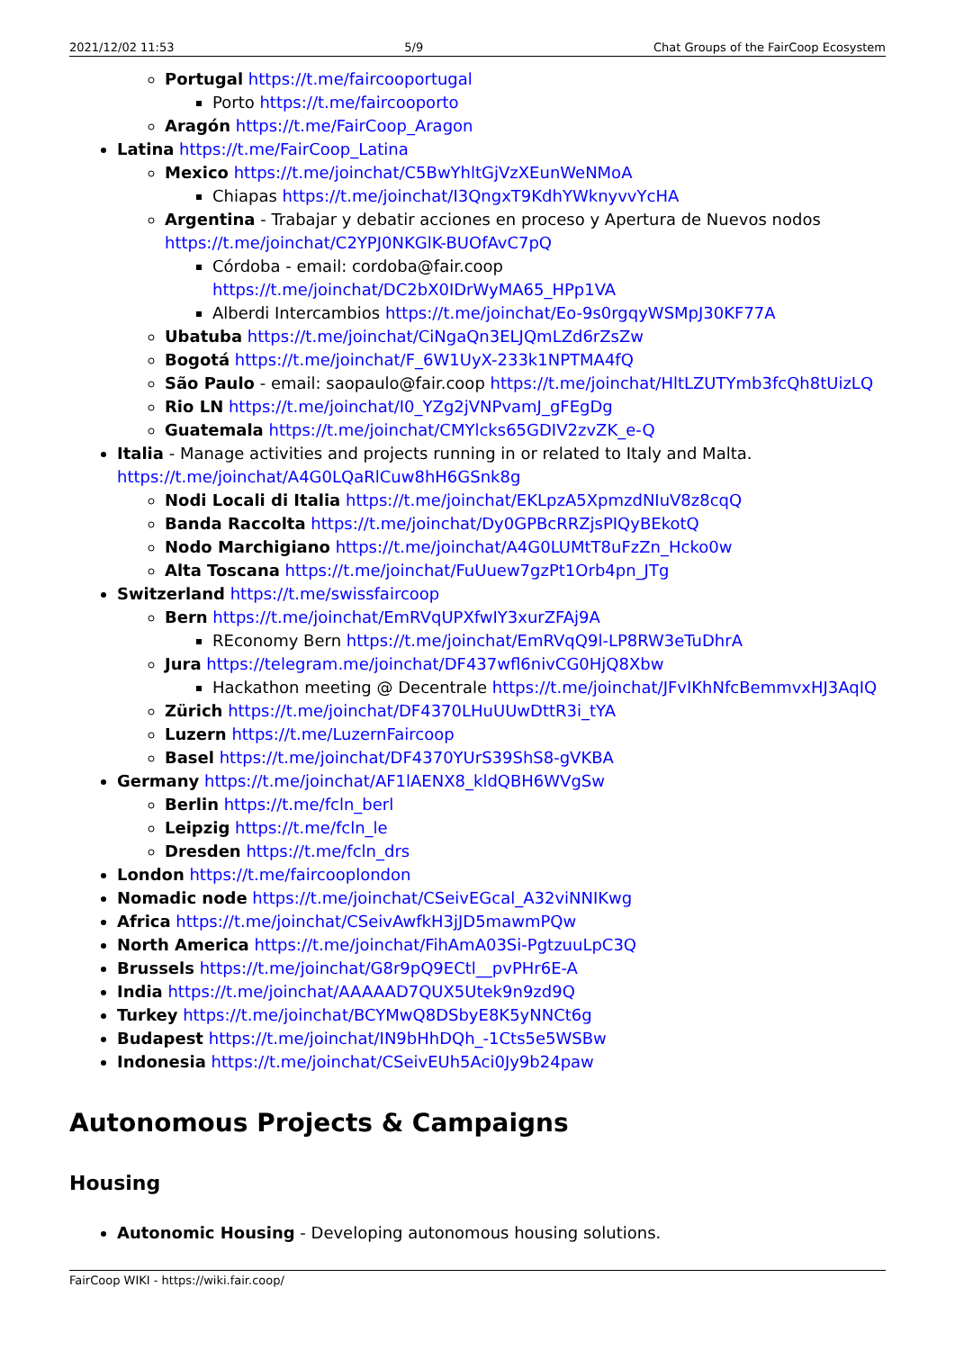2021/12/02 11:53 5/9 Chat Groups of the FairCoop Ecosystem
Portugal https://t.me/faircooportugal
Porto https://t.me/faircooporto
Aragón https://t.me/FairCoop_Aragon
Latina https://t.me/FairCoop_Latina
Mexico https://t.me/joinchat/C5BwYhltGjVzXEunWeNMoA
Chiapas https://t.me/joinchat/I3QngxT9KdhYWknyvvYcHA
Argentina - Trabajar y debatir acciones en proceso y Apertura de Nuevos nodos https://t.me/joinchat/C2YPJ0NKGlK-BUOfAvC7pQ
Córdoba - email: cordoba@fair.coop https://t.me/joinchat/DC2bX0IDrWyMA65_HPp1VA
Alberdi Intercambios https://t.me/joinchat/Eo-9s0rgqyWSMpJ30KF77A
Ubatuba https://t.me/joinchat/CiNgaQn3ELJQmLZd6rZsZw
Bogotá https://t.me/joinchat/F_6W1UyX-233k1NPTMA4fQ
São Paulo - email: saopaulo@fair.coop https://t.me/joinchat/HltLZUTYmb3fcQh8tUizLQ
Rio LN https://t.me/joinchat/I0_YZg2jVNPvamJ_gFEgDg
Guatemala https://t.me/joinchat/CMYlcks65GDIV2zvZK_e-Q
Italia - Manage activities and projects running in or related to Italy and Malta. https://t.me/joinchat/A4G0LQaRlCuw8hH6GSnk8g
Nodi Locali di Italia https://t.me/joinchat/EKLpzA5XpmzdNIuV8z8cqQ
Banda Raccolta https://t.me/joinchat/Dy0GPBcRRZjsPIQyBEkotQ
Nodo Marchigiano https://t.me/joinchat/A4G0LUMtT8uFzZn_Hcko0w
Alta Toscana https://t.me/joinchat/FuUuew7gzPt1Orb4pn_JTg
Switzerland https://t.me/swissfaircoop
Bern https://t.me/joinchat/EmRVqUPXfwIY3xurZFAj9A
REconomy Bern https://t.me/joinchat/EmRVqQ9l-LP8RW3eTuDhrA
Jura https://telegram.me/joinchat/DF437wfl6nivCG0HjQ8Xbw
Hackathon meeting @ Decentrale https://t.me/joinchat/JFvIKhNfcBemmvxHJ3AqIQ
Zürich https://t.me/joinchat/DF4370LHuUUwDttR3i_tYA
Luzern https://t.me/LuzernFaircoop
Basel https://t.me/joinchat/DF4370YUrS39ShS8-gVKBA
Germany https://t.me/joinchat/AF1lAENX8_kldQBH6WVgSw
Berlin https://t.me/fcln_berl
Leipzig https://t.me/fcln_le
Dresden https://t.me/fcln_drs
London https://t.me/faircooplondon
Nomadic node https://t.me/joinchat/CSeivEGcal_A32viNNIKwg
Africa https://t.me/joinchat/CSeivAwfkH3jJD5mawmPQw
North America https://t.me/joinchat/FihAmA03Si-PgtzuuLpC3Q
Brussels https://t.me/joinchat/G8r9pQ9ECtl__pvPHr6E-A
India https://t.me/joinchat/AAAAAD7QUX5Utek9n9zd9Q
Turkey https://t.me/joinchat/BCYMwQ8DSbyE8K5yNNCt6g
Budapest https://t.me/joinchat/IN9bHhDQh_-1Cts5e5WSBw
Indonesia https://t.me/joinchat/CSeivEUh5Aci0Jy9b24paw
Autonomous Projects & Campaigns
Housing
Autonomic Housing - Developing autonomous housing solutions.
FairCoop WIKI - https://wiki.fair.coop/